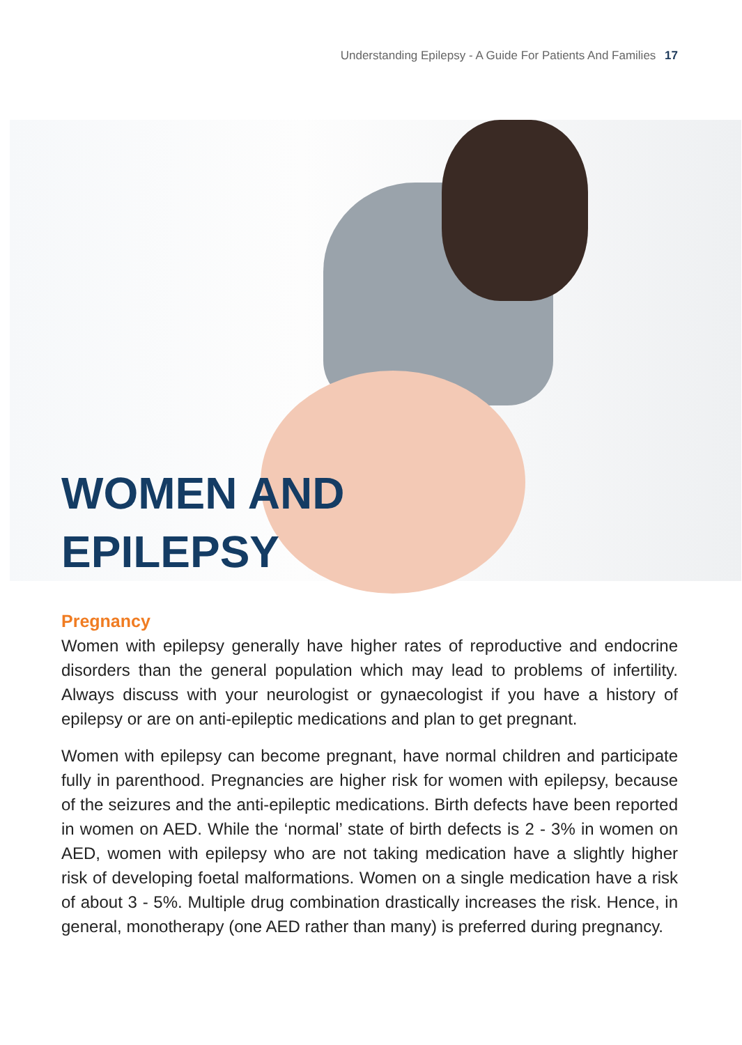Understanding Epilepsy - A Guide For Patients And Families 17
WOMEN AND
EPILEPSY
Pregnancy
Women with epilepsy generally have higher rates of reproductive and endocrine disorders than the general population which may lead to problems of infertility. Always discuss with your neurologist or gynaecologist if you have a history of epilepsy or are on anti-epileptic medications and plan to get pregnant.
Women with epilepsy can become pregnant, have normal children and participate fully in parenthood. Pregnancies are higher risk for women with epilepsy, because of the seizures and the anti-epileptic medications. Birth defects have been reported in women on AED. While the ‘normal’ state of birth defects is 2 - 3% in women on AED, women with epilepsy who are not taking medication have a slightly higher risk of developing foetal malformations. Women on a single medication have a risk of about 3 - 5%. Multiple drug combination drastically increases the risk. Hence, in general, monotherapy (one AED rather than many) is preferred during pregnancy.